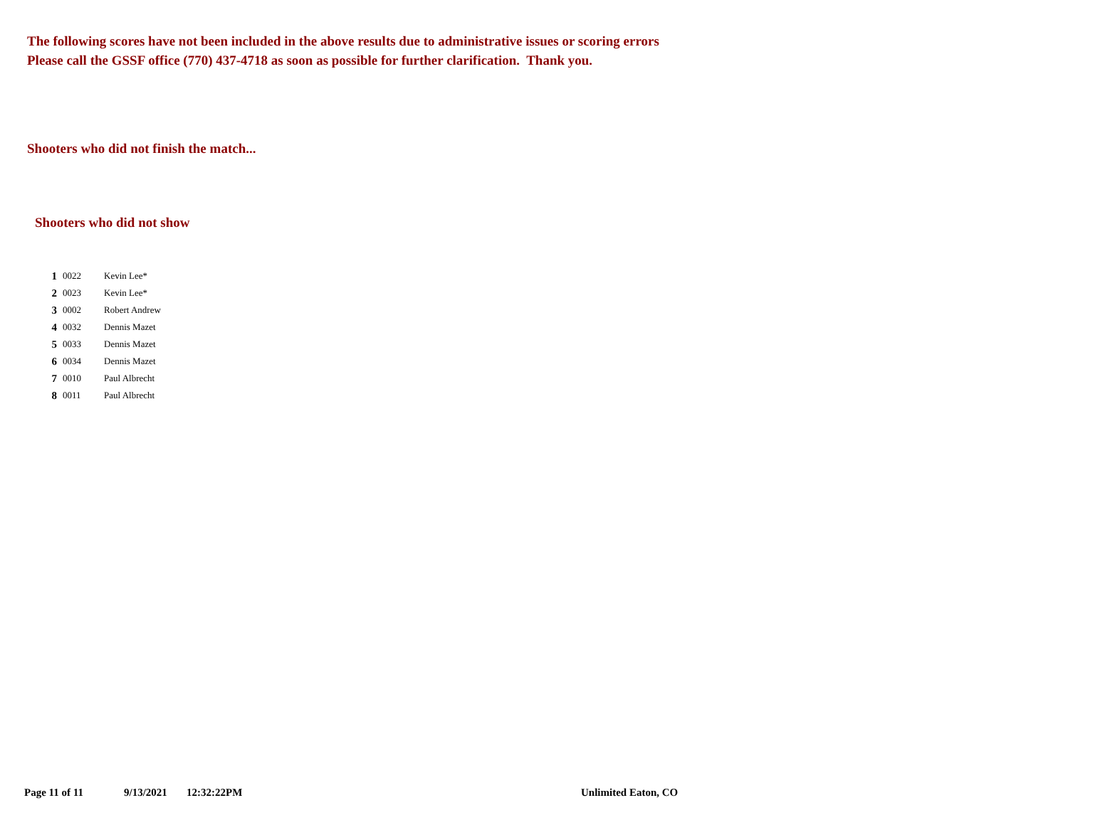The following scores have not been included in the above results due to administrative issues or scoring errors
Please call the GSSF office (770) 437-4718 as soon as possible for further clarification. Thank you.
Shooters who did not finish the match...
Shooters who did not show
| 1 | 0022 | Kevin Lee* |
| 2 | 0023 | Kevin Lee* |
| 3 | 0002 | Robert Andrew |
| 4 | 0032 | Dennis Mazet |
| 5 | 0033 | Dennis Mazet |
| 6 | 0034 | Dennis Mazet |
| 7 | 0010 | Paul Albrecht |
| 8 | 0011 | Paul Albrecht |
Page 11 of 11 9/13/2021 12:32:22PM Unlimited Eaton, CO